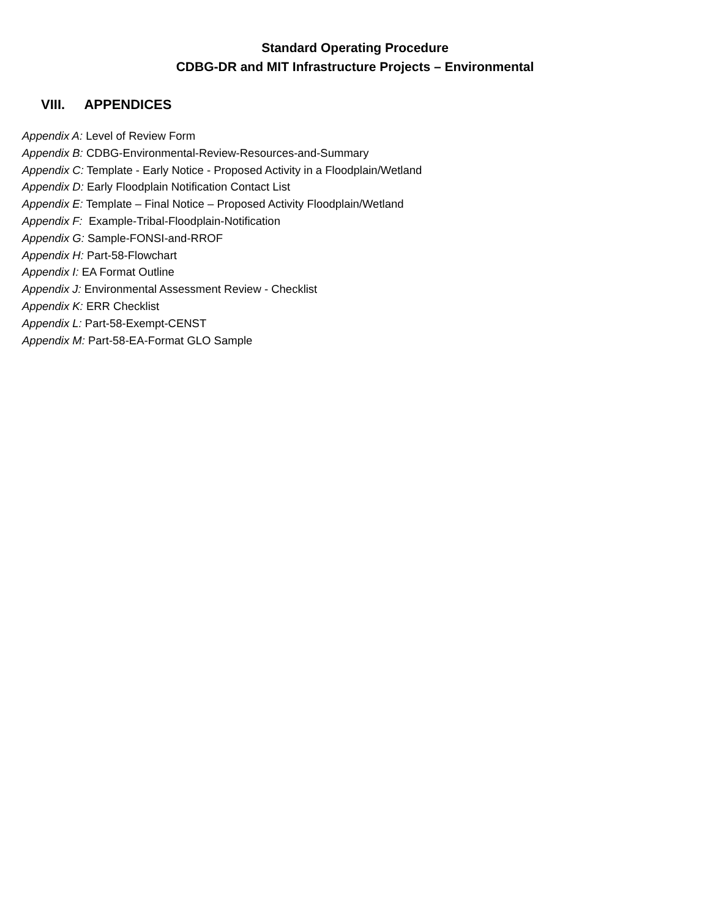Standard Operating Procedure
CDBG-DR and MIT Infrastructure Projects – Environmental
VIII. APPENDICES
Appendix A: Level of Review Form
Appendix B: CDBG-Environmental-Review-Resources-and-Summary
Appendix C: Template - Early Notice - Proposed Activity in a Floodplain/Wetland
Appendix D: Early Floodplain Notification Contact List
Appendix E: Template – Final Notice – Proposed Activity Floodplain/Wetland
Appendix F: Example-Tribal-Floodplain-Notification
Appendix G: Sample-FONSI-and-RROF
Appendix H: Part-58-Flowchart
Appendix I: EA Format Outline
Appendix J: Environmental Assessment Review - Checklist
Appendix K: ERR Checklist
Appendix L: Part-58-Exempt-CENST
Appendix M: Part-58-EA-Format GLO Sample